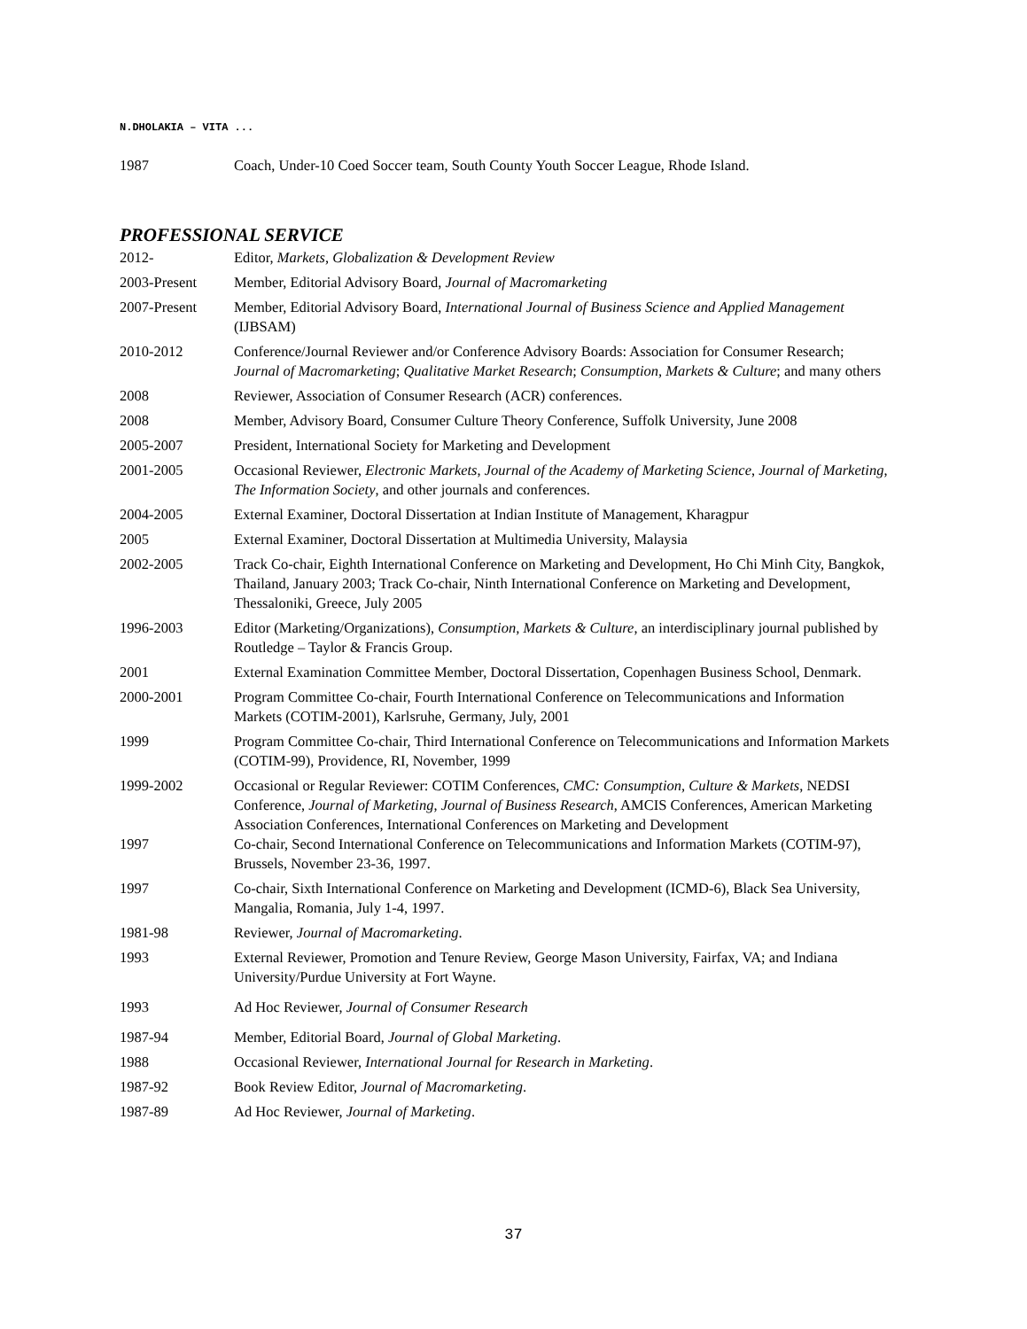N.DHOLAKIA – VITA ...
| 1987 | Coach, Under-10 Coed Soccer team, South County Youth Soccer League, Rhode Island. |
PROFESSIONAL SERVICE
| 2012- | Editor, Markets, Globalization & Development Review |
| 2003-Present | Member, Editorial Advisory Board, Journal of Macromarketing |
| 2007-Present | Member, Editorial Advisory Board, International Journal of Business Science and Applied Management (IJBSAM) |
| 2010-2012 | Conference/Journal Reviewer and/or Conference Advisory Boards: Association for Consumer Research; Journal of Macromarketing ; Qualitative Market Research ; Consumption, Markets & Culture ; and many others |
| 2008 | Reviewer, Association of Consumer Research (ACR) conferences. |
| 2008 | Member, Advisory Board, Consumer Culture Theory Conference, Suffolk University, June 2008 |
| 2005-2007 | President, International Society for Marketing and Development |
| 2001-2005 | Occasional Reviewer, Electronic Markets , Journal of the Academy of Marketing Science , Journal of Marketing , The Information Society , and other journals and conferences. |
| 2004-2005 | External Examiner, Doctoral Dissertation at Indian Institute of Management, Kharagpur |
| 2005 | External Examiner, Doctoral Dissertation at Multimedia University, Malaysia |
| 2002-2005 | Track Co-chair, Eighth International Conference on Marketing and Development, Ho Chi Minh City, Bangkok, Thailand, January 2003; Track Co-chair, Ninth International Conference on Marketing and Development, Thessaloniki, Greece, July 2005 |
| 1996-2003 | Editor (Marketing/Organizations), Consumption, Markets & Culture , an interdisciplinary journal published by Routledge – Taylor & Francis Group. |
| 2001 | External Examination Committee Member, Doctoral Dissertation, Copenhagen Business School, Denmark. |
| 2000-2001 | Program Committee Co-chair, Fourth International Conference on Telecommunications and Information Markets (COTIM-2001), Karlsruhe, Germany, July, 2001 |
| 1999 | Program Committee Co-chair, Third International Conference on Telecommunications and Information Markets (COTIM-99), Providence, RI, November, 1999 |
| 1999-2002 | Occasional or Regular Reviewer: COTIM Conferences, CMC: Consumption, Culture & Markets , NEDSI Conference, Journal of Marketing , Journal of Business Research , AMCIS Conferences, American Marketing Association Conferences, International Conferences on Marketing and Development |
| 1997 | Co-chair, Second International Conference on Telecommunications and Information Markets (COTIM-97), Brussels, November 23-36, 1997. |
| 1997 | Co-chair, Sixth International Conference on Marketing and Development (ICMD-6), Black Sea University, Mangalia, Romania, July 1-4, 1997. |
| 1981-98 | Reviewer, Journal of Macromarketing . |
| 1993 | External Reviewer, Promotion and Tenure Review, George Mason University, Fairfax, VA; and Indiana University/Purdue University at Fort Wayne. |
| 1993 | Ad Hoc Reviewer, Journal of Consumer Research |
| 1987-94 | Member, Editorial Board, Journal of Global Marketing . |
| 1988 | Occasional Reviewer, International Journal for Research in Marketing . |
| 1987-92 | Book Review Editor, Journal of Macromarketing . |
| 1987-89 | Ad Hoc Reviewer, Journal of Marketing . |
37